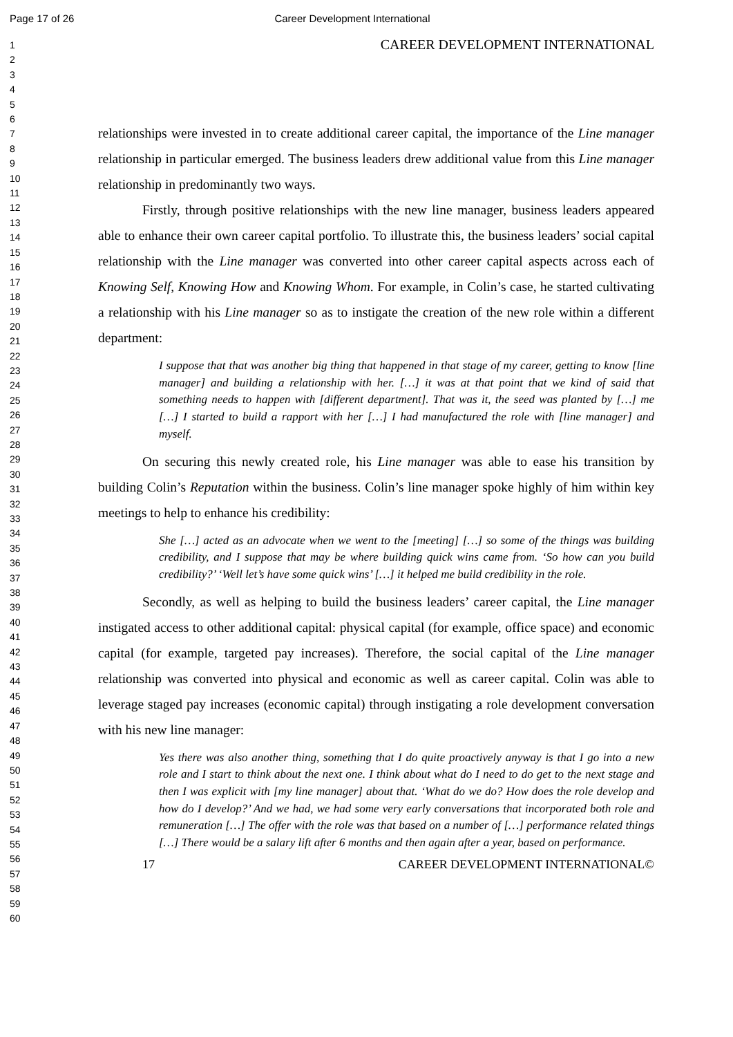Page 17 of 26 Career Development International
1
2
3
4
5
6
7
8
9
10
11
12
13
14
15
16
17
18
19
20
21
22
23
24
25
26
27
28
29
30
31
32
33
34
35
36
37
38
39
40
41
42
43
44
45
46
47
48
49
50
51
52
53
54
55
56
57
58
59
60
CAREER DEVELOPMENT INTERNATIONAL
relationships were invested in to create additional career capital, the importance of the Line manager relationship in particular emerged. The business leaders drew additional value from this Line manager relationship in predominantly two ways.
Firstly, through positive relationships with the new line manager, business leaders appeared able to enhance their own career capital portfolio. To illustrate this, the business leaders’ social capital relationship with the Line manager was converted into other career capital aspects across each of Knowing Self, Knowing How and Knowing Whom. For example, in Colin’s case, he started cultivating a relationship with his Line manager so as to instigate the creation of the new role within a different department:
I suppose that that was another big thing that happened in that stage of my career, getting to know [line manager] and building a relationship with her. […] it was at that point that we kind of said that something needs to happen with [different department]. That was it, the seed was planted by […] me […] I started to build a rapport with her […] I had manufactured the role with [line manager] and myself.
On securing this newly created role, his Line manager was able to ease his transition by building Colin’s Reputation within the business. Colin’s line manager spoke highly of him within key meetings to help to enhance his credibility:
She […] acted as an advocate when we went to the [meeting] […] so some of the things was building credibility, and I suppose that may be where building quick wins came from. ‘So how can you build credibility?’ ‘Well let’s have some quick wins’ […] it helped me build credibility in the role.
Secondly, as well as helping to build the business leaders’ career capital, the Line manager instigated access to other additional capital: physical capital (for example, office space) and economic capital (for example, targeted pay increases). Therefore, the social capital of the Line manager relationship was converted into physical and economic as well as career capital. Colin was able to leverage staged pay increases (economic capital) through instigating a role development conversation with his new line manager:
Yes there was also another thing, something that I do quite proactively anyway is that I go into a new role and I start to think about the next one. I think about what do I need to do get to the next stage and then I was explicit with [my line manager] about that. ‘What do we do? How does the role develop and how do I develop?’ And we had, we had some very early conversations that incorporated both role and remuneration […] The offer with the role was that based on a number of […] performance related things […] There would be a salary lift after 6 months and then again after a year, based on performance.
17 CAREER DEVELOPMENT INTERNATIONAL©